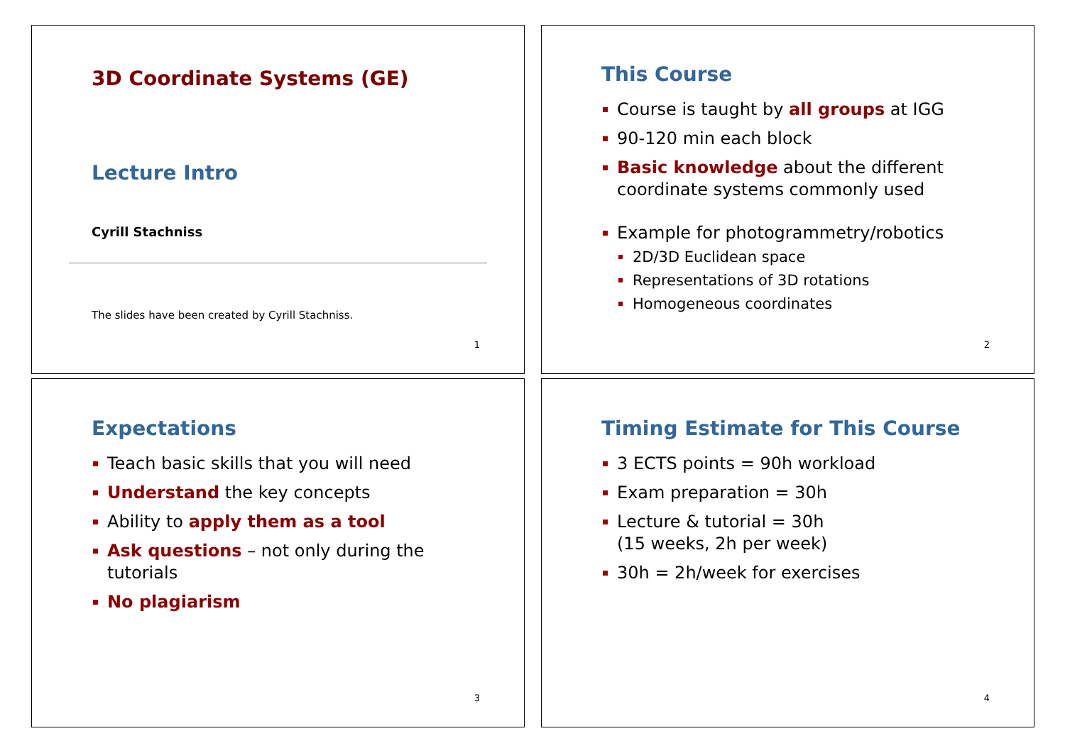3D Coordinate Systems (GE)
Lecture Intro
Cyrill Stachniss
The slides have been created by Cyrill Stachniss.
1
This Course
Course is taught by all groups at IGG
90-120 min each block
Basic knowledge about the different coordinate systems commonly used
Example for photogrammetry/robotics
2D/3D Euclidean space
Representations of 3D rotations
Homogeneous coordinates
2
Expectations
Teach basic skills that you will need
Understand the key concepts
Ability to apply them as a tool
Ask questions – not only during the tutorials
No plagiarism
3
Timing Estimate for This Course
3 ECTS points = 90h workload
Exam preparation = 30h
Lecture & tutorial = 30h
(15 weeks, 2h per week)
30h = 2h/week for exercises
4